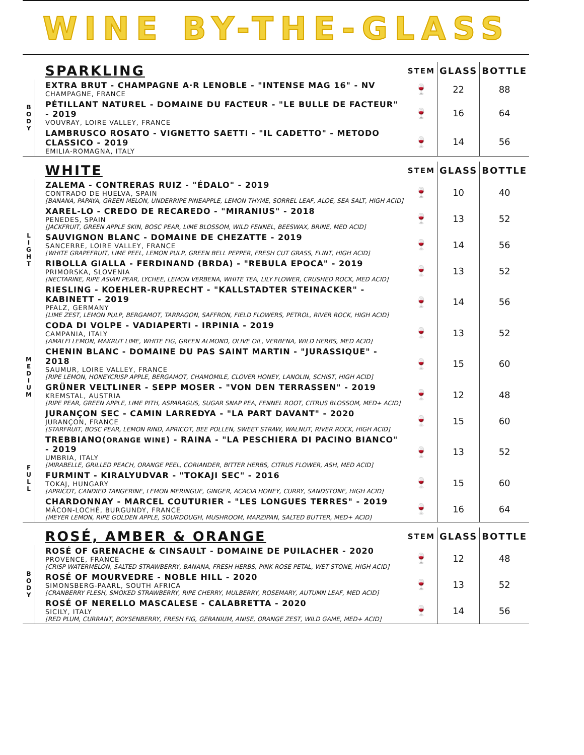WINE BY-THE-GLASS
| | SPARKLING | STEM | GLASS | BOTTLE |
| --- | --- | --- | --- | --- |
| B O D Y | EXTRA BRUT - CHAMPAGNE A·R LENOBLE - "INTENSE MAG 16" - NV CHAMPAGNE, FRANCE | 🍷 | 22 | 88 |
| | PÉTILLANT NATUREL - DOMAINE DU FACTEUR - "LE BULLE DE FACTEUR" - 2019 VOUVRAY, LOIRE VALLEY, FRANCE | 🍷 | 16 | 64 |
| | LAMBRUSCO ROSATO - VIGNETTO SAETTI - "IL CADETTO" - METODO CLASSICO - 2019 EMILIA-ROMAGNA, ITALY | 🍷 | 14 | 56 |
| | WHITE | STEM | GLASS | BOTTLE |
| --- | --- | --- | --- | --- |
| L I G H T | ZALEMA - CONTRERAS RUIZ - "ÉDALO" - 2019 CONTRADO DE HUELVA, SPAIN [BANANA, PAPAYA, GREEN MELON, UNDERRIPE PINEAPPLE, LEMON THYME, SORREL LEAF, ALOE, SEA SALT, HIGH ACID] | 🍷 | 10 | 40 |
| | XAREL-LO - CREDO DE RECAREDO - "MIRANIUS" - 2018 PENEDES, SPAIN [JACKFRUIT, GREEN APPLE SKIN, BOSC PEAR, LIME BLOSSOM, WILD FENNEL, BEESWAX, BRINE, MED ACID] | 🍷 | 13 | 52 |
| | SAUVIGNON BLANC - DOMAINE DE CHEZATTE - 2019 SANCERRE, LOIRE VALLEY, FRANCE [WHITE GRAPEFRUIT, LIME PEEL, LEMON PULP, GREEN BELL PEPPER, FRESH CUT GRASS, FLINT, HIGH ACID] | 🍷 | 14 | 56 |
| | RIBOLLA GIALLA - FERDINAND (BRDA) - "REBULA EPOCA" - 2019 PRIMORSKA, SLOVENIA [NECTARINE, RIPE ASIAN PEAR, LYCHEE, LEMON VERBENA, WHITE TEA, LILY FLOWER, CRUSHED ROCK, MED ACID] | 🍷 | 13 | 52 |
| | RIESLING - KOEHLER-RUPRECHT - "KALLSTADTER STEINACKER" - KABINETT - 2019 PFALZ, GERMANY [LIME ZEST, LEMON PULP, BERGAMOT, TARRAGON, SAFFRON, FIELD FLOWERS, PETROL, RIVER ROCK, HIGH ACID] | 🍷 | 14 | 56 |
| M E D I U M | CODA DI VOLPE - VADIAPERTI - IRPINIA - 2019 CAMPANIA, ITALY [AMALFI LEMON, MAKRUT LIME, WHITE FIG, GREEN ALMOND, OLIVE OIL, VERBENA, WILD HERBS, MED ACID] | 🍷 | 13 | 52 |
| | CHENIN BLANC - DOMAINE DU PAS SAINT MARTIN - "JURASSIQUE" - 2018 SAUMUR, LOIRE VALLEY, FRANCE [RIPE LEMON, HONEYCRISP APPLE, BERGAMOT, CHAMOMILE, CLOVER HONEY, LANOLIN, SCHIST, HIGH ACID] | 🍷 | 15 | 60 |
| | GRÜNER VELTLINER - SEPP MOSER - "VON DEN TERRASSEN" - 2019 KREMSTAL, AUSTRIA [RIPE PEAR, GREEN APPLE, LIME PITH, ASPARAGUS, SUGAR SNAP PEA, FENNEL ROOT, CITRUS BLOSSOM, MED+ ACID] | 🍷 | 12 | 48 |
| | JURANÇON SEC - CAMIN LARREDYA - "LA PART DAVANT" - 2020 JURANÇON, FRANCE [STARFRUIT, BOSC PEAR, LEMON RIND, APRICOT, BEE POLLEN, SWEET STRAW, WALNUT, RIVER ROCK, HIGH ACID] | 🍷 | 15 | 60 |
| F U L L | TREBBIANO( ORANGE WINE ) - RAINA - "LA PESCHIERA DI PACINO BIANCO" - 2019 UMBRIA, ITALY [MIRABELLE, GRILLED PEACH, ORANGE PEEL, CORIANDER, BITTER HERBS, CITRUS FLOWER, ASH, MED ACID] | 🍷 | 13 | 52 |
| | FURMINT - KIRALYUDVAR - "TOKAJI SEC" - 2016 TOKAJ, HUNGARY [APRICOT, CANDIED TANGERINE, LEMON MERINGUE, GINGER, ACACIA HONEY, CURRY, SANDSTONE, HIGH ACID] | 🍷 | 15 | 60 |
| | CHARDONNAY - MARCEL COUTURIER - "LES LONGUES TERRES" - 2019 MÂCON-LOCHÉ, BURGUNDY, FRANCE [MEYER LEMON, RIPE GOLDEN APPLE, SOURDOUGH, MUSHROOM, MARZIPAN, SALTED BUTTER, MED+ ACID] | 🍷 | 16 | 64 |
| | ROSÉ, AMBER & ORANGE | STEM | GLASS | BOTTLE |
| --- | --- | --- | --- | --- |
| B O D Y | ROSÉ OF GRENACHE & CINSAULT - DOMAINE DE PUILACHER - 2020 PROVENCE, FRANCE [CRISP WATERMELON, SALTED STRAWBERRY, BANANA, FRESH HERBS, PINK ROSE PETAL, WET STONE, HIGH ACID] | 🍷 | 12 | 48 |
| | ROSÉ OF MOURVEDRE - NOBLE HILL - 2020 SIMONSBERG-PAARL, SOUTH AFRICA [CRANBERRY FLESH, SMOKED STRAWBERRY, RIPE CHERRY, MULBERRY, ROSEMARY, AUTUMN LEAF, MED ACID] | 🍷 | 13 | 52 |
| | ROSÉ OF NERELLO MASCALESE - CALABRETTA - 2020 SICILY, ITALY [RED PLUM, CURRANT, BOYSENBERRY, FRESH FIG, GERANIUM, ANISE, ORANGE ZEST, WILD GAME, MED+ ACID] | 🍷 | 14 | 56 |